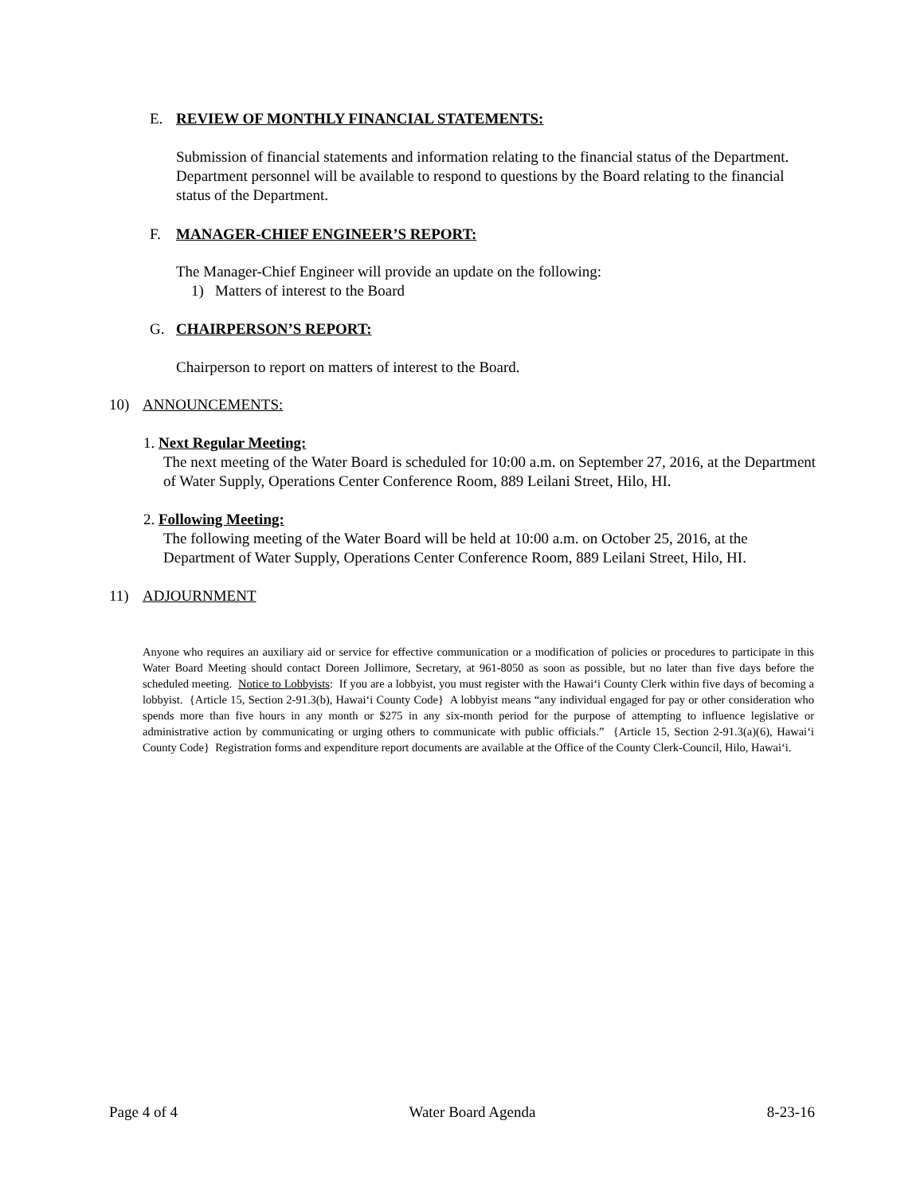E. REVIEW OF MONTHLY FINANCIAL STATEMENTS:
Submission of financial statements and information relating to the financial status of the Department. Department personnel will be available to respond to questions by the Board relating to the financial status of the Department.
F. MANAGER-CHIEF ENGINEER’S REPORT:
The Manager-Chief Engineer will provide an update on the following:
1) Matters of interest to the Board
G. CHAIRPERSON’S REPORT:
Chairperson to report on matters of interest to the Board.
10) ANNOUNCEMENTS:
1. Next Regular Meeting:
The next meeting of the Water Board is scheduled for 10:00 a.m. on September 27, 2016, at the Department of Water Supply, Operations Center Conference Room, 889 Leilani Street, Hilo, HI.
2. Following Meeting:
The following meeting of the Water Board will be held at 10:00 a.m. on October 25, 2016, at the Department of Water Supply, Operations Center Conference Room, 889 Leilani Street, Hilo, HI.
11) ADJOURNMENT
Anyone who requires an auxiliary aid or service for effective communication or a modification of policies or procedures to participate in this Water Board Meeting should contact Doreen Jollimore, Secretary, at 961-8050 as soon as possible, but no later than five days before the scheduled meeting. Notice to Lobbyists: If you are a lobbyist, you must register with the Hawai‘i County Clerk within five days of becoming a lobbyist. {Article 15, Section 2-91.3(b), Hawai‘i County Code} A lobbyist means “any individual engaged for pay or other consideration who spends more than five hours in any month or $275 in any six-month period for the purpose of attempting to influence legislative or administrative action by communicating or urging others to communicate with public officials.” {Article 15, Section 2-91.3(a)(6), Hawai‘i County Code} Registration forms and expenditure report documents are available at the Office of the County Clerk-Council, Hilo, Hawai‘i.
Page 4 of 4 Water Board Agenda 8-23-16